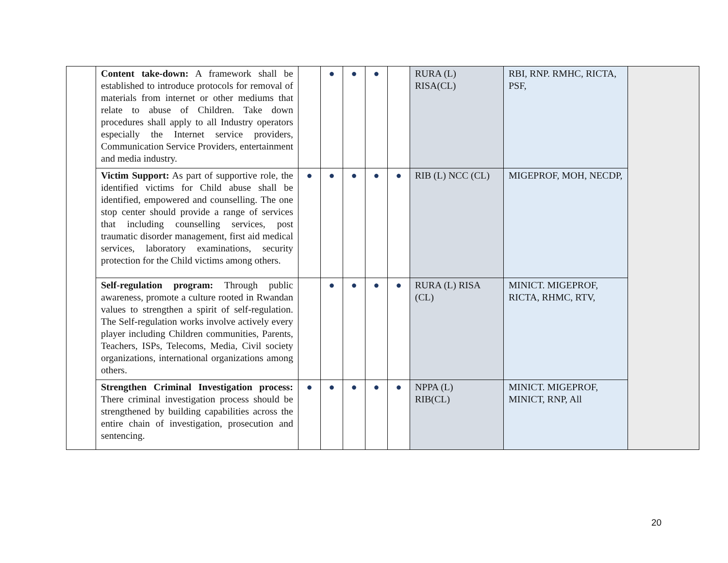| | Content take-down: A framework shall be established to introduce protocols for removal of materials from internet or other mediums that relate to abuse of Children. Take down procedures shall apply to all Industry operators especially the Internet service providers, Communication Service Providers, entertainment and media industry. | | ● | ● | ● | | RURA (L) RISA(CL) | RBI, RNP. RMHC, RICTA, PSF, | |
| | Victim Support: As part of supportive role, the identified victims for Child abuse shall be identified, empowered and counselling. The one stop center should provide a range of services that including counselling services, post traumatic disorder management, first aid medical services, laboratory examinations, security protection for the Child victims among others. | ● | ● | ● | ● | ● | RIB (L) NCC (CL) | MIGEPROF, MOH, NECDP, | |
| | Self-regulation program: Through public awareness, promote a culture rooted in Rwandan values to strengthen a spirit of self-regulation. The Self-regulation works involve actively every player including Children communities, Parents, Teachers, ISPs, Telecoms, Media, Civil society organizations, international organizations among others. | | ● | ● | ● | ● | RURA (L) RISA (CL) | MINICT. MIGEPROF, RICTA, RHMC, RTV, | |
| | Strengthen Criminal Investigation process: There criminal investigation process should be strengthened by building capabilities across the entire chain of investigation, prosecution and sentencing. | ● | ● | ● | ● | ● | NPPA (L) RIB(CL) | MINICT. MIGEPROF, MINICT, RNP, All | |
20